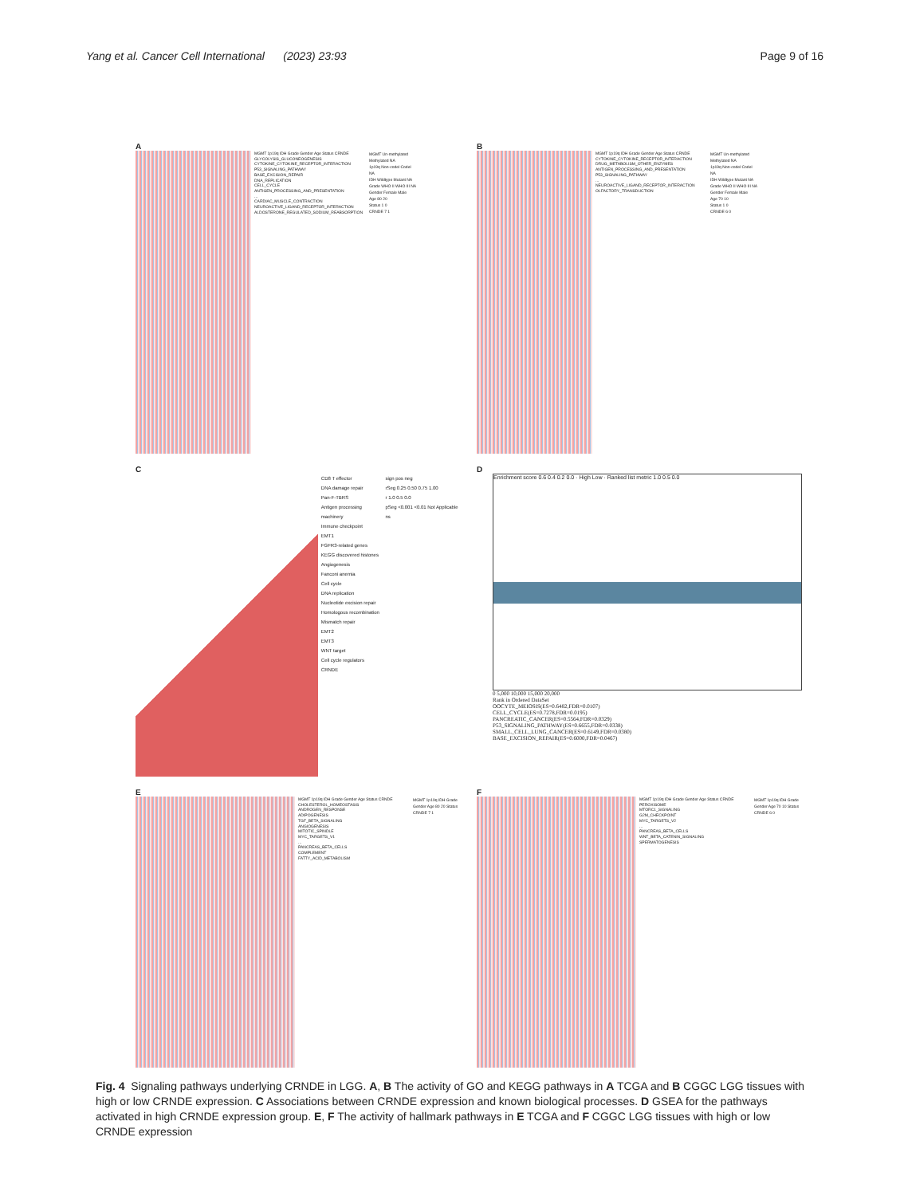Yang et al. Cancer Cell International (2023) 23:93
Page 9 of 16
A
MGMT 1p19q IDH Grade Gender Age Status CRNDE
GLYCOLYSIS_GLUCONEOGENESIS
CYTOKINE_CYTOKINE_RECEPTOR_INTERACTION
P53_SIGNALING_PATHWAY
BASE_EXCISION_REPAIR
DNA_REPLICATION
CELL_CYCLE
ANTIGEN_PROCESSING_AND_PRESENTATION
...
CARDIAC_MUSCLE_CONTRACTION
NEUROACTIVE_LIGAND_RECEPTOR_INTERACTION
ALDOSTERONE_REGULATED_SODIUM_REABSORPTION
MGMT Un-methylated Methylated NA
1p19q Non-codel Codel NA
IDH Wildtype Mutant NA
Grade WHO II WHO III NA
Gender Female Male
Age 80 20
Status 1 0
CRNDE 7 1
B
MGMT 1p19q IDH Grade Gender Age Status CRNDE
CYTOKINE_CYTOKINE_RECEPTOR_INTERACTION
DRUG_METABOLISM_OTHER_ENZYMES
ANTIGEN_PROCESSING_AND_PRESENTATION
P53_SIGNALING_PATHWAY
...
NEUROACTIVE_LIGAND_RECEPTOR_INTERACTION
OLFACTORY_TRANSDUCTION
MGMT Un-methylated Methylated NA
1p19q Non-codel Codel NA
IDH Wildtype Mutant NA
Grade WHO II WHO III NA
Gender Female Male
Age 70 10
Status 1 0
CRNDE 6 0
C
CD8 T effector
DNA damage repair
Pan-F-TBRS
Antigen processing machinery
Immune checkpoint
EMT1
FGFR3-related genes
KEGG discovered histones
Angiogenesis
Fanconi anemia
Cell cycle
DNA replication
Nucleotide excision repair
Homologous recombination
Mismatch repair
EMT2
EMT3
WNT target
Cell cycle regulators
CRNDE
sign pos neg
rSeg 0.25 0.50 0.75 1.00
r 1.0 0.5 0.0
pSeg <0.001 <0.01 Not Applicable ns
D
Enrichment score 0.6 0.4 0.2 0.0 · High Low · Ranked list metric 1.0 0.5 0.0
0 5,000 10,000 15,000 20,000
Rank in Ordered DataSet
OOCYTE_MEIOSIS(ES=0.6482,FDR=0.0107)
CELL_CYCLE(ES=0.7278,FDR=0.0195)
PANCREATIC_CANCER(ES=0.5564,FDR=0.0329)
P53_SIGNALING_PATHWAY(ES=0.6655,FDR=0.0338)
SMALL_CELL_LUNG_CANCER(ES=0.6149,FDR=0.0380)
BASE_EXCISION_REPAIR(ES=0.6000,FDR=0.0467)
E
MGMT 1p19q IDH Grade Gender Age Status CRNDE
CHOLESTEROL_HOMEOSTASIS
ANDROGEN_RESPONSE
ADIPOGENESIS
TGF_BETA_SIGNALING
ANGIOGENESIS
MITOTIC_SPINDLE
MYC_TARGETS_V1
...
PANCREAS_BETA_CELLS
COMPLEMENT
FATTY_ACID_METABOLISM
MGMT 1p19q IDH Grade Gender Age 80 20 Status CRNDE 7 1
F
MGMT 1p19q IDH Grade Gender Age Status CRNDE
PEROXISOME
MTORC1_SIGNALING
G2M_CHECKPOINT
MYC_TARGETS_V2
...
PANCREAS_BETA_CELLS
WNT_BETA_CATENIN_SIGNALING
SPERMATOGENESIS
MGMT 1p19q IDH Grade Gender Age 70 10 Status CRNDE 6 0
Fig. 4 Signaling pathways underlying CRNDE in LGG. A, B The activity of GO and KEGG pathways in A TCGA and B CGGC LGG tissues with high or low CRNDE expression. C Associations between CRNDE expression and known biological processes. D GSEA for the pathways activated in high CRNDE expression group. E, F The activity of hallmark pathways in E TCGA and F CGGC LGG tissues with high or low CRNDE expression